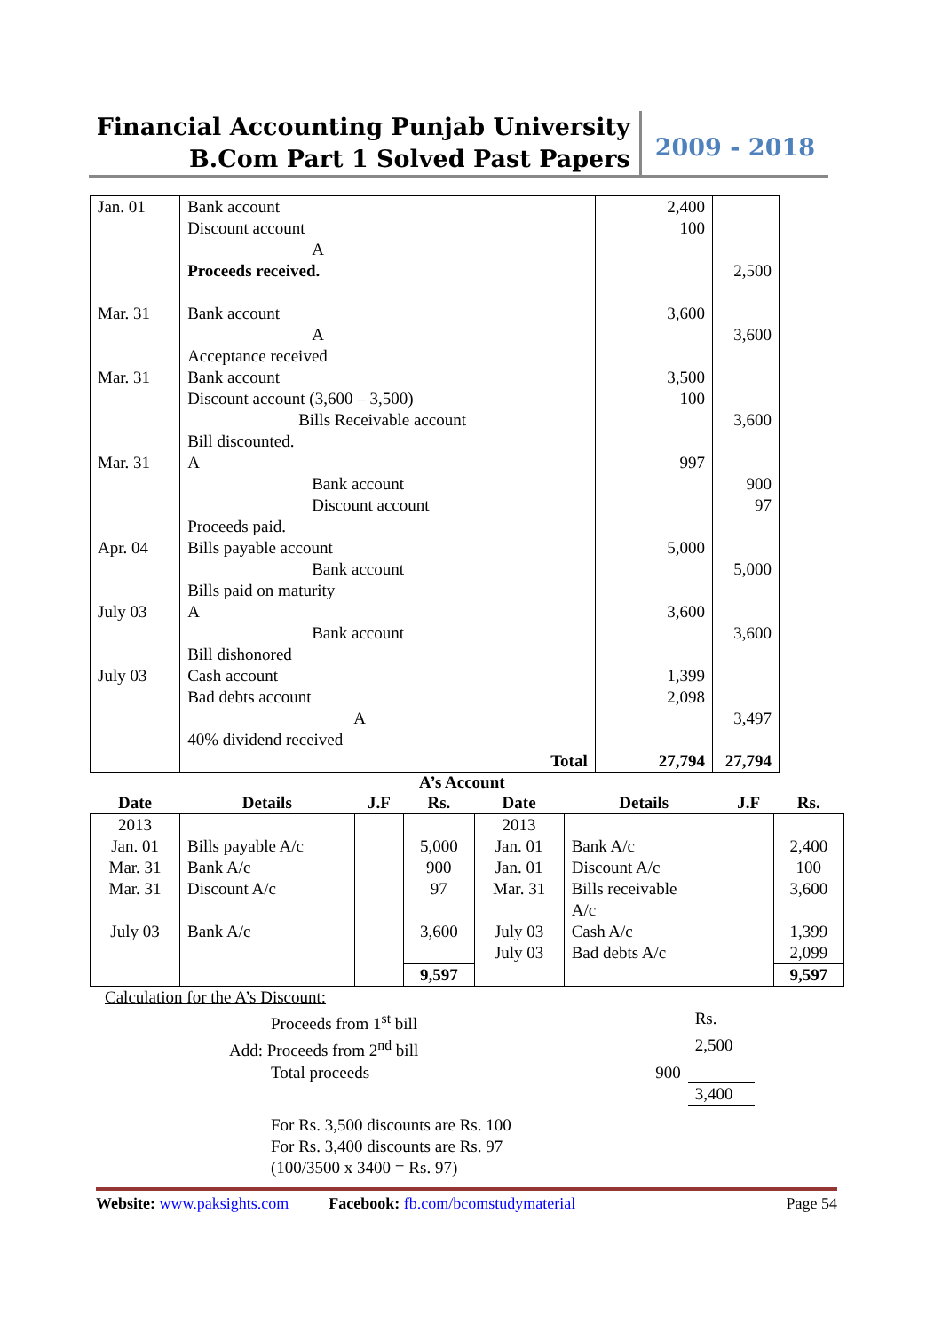Financial Accounting Punjab University
B.Com Part 1 Solved Past Papers
2009 - 2018
| Jan. 01 Mar. 31 Mar. 31 Mar. 31 Apr. 04 July 03 July 03 | Bank account Discount account A Proceeds received. Bank account A Acceptance received Bank account Discount account (3,600 – 3,500) Bills Receivable account Bill discounted. A Bank account Discount account Proceeds paid. Bills payable account Bank account Bills paid on maturity A Bank account Bill dishonored Cash account Bad debts account A 40% dividend received Total | | 2,400 100 3,600 3,500 100 997 5,000 3,600 1,399 2,098 27,794 | 2,500 3,600 3,600 900 97 5,000 3,600 3,497 27,794 |
A’s Account
| Date | Details | J.F | Rs. | Date | Details | J.F | Rs. |
| --- | --- | --- | --- | --- | --- | --- | --- |
| 2013 Jan. 01 Mar. 31 Mar. 31 July 03 | Bills payable A/c Bank A/c Discount A/c Bank A/c | | 5,000 900 97 3,600 | 2013 Jan. 01 Jan. 01 Mar. 31 July 03 July 03 | Bank A/c Discount A/c Bills receivable A/c Cash A/c Bad debts A/c | | 2,400 100 3,600 1,399 2,099 |
| | | | 9,597 | | | | 9,597 |
| Calculation for the A’s Discount: | | |
| Proceeds from 1<sup>st</sup> bill | | Rs. |
| Add: Proceeds from 2<sup>nd</sup> bill | | 2,500 |
| Total proceeds | 900 | |
| | | 3,400 |
| For Rs. 3,500 discounts are Rs. 100 For Rs. 3,400 discounts are Rs. 97 (100/3500 x 3400 = Rs. 97) | | |
Website: www.paksights.com Facebook: fb.com/bcomstudymaterial Page 54